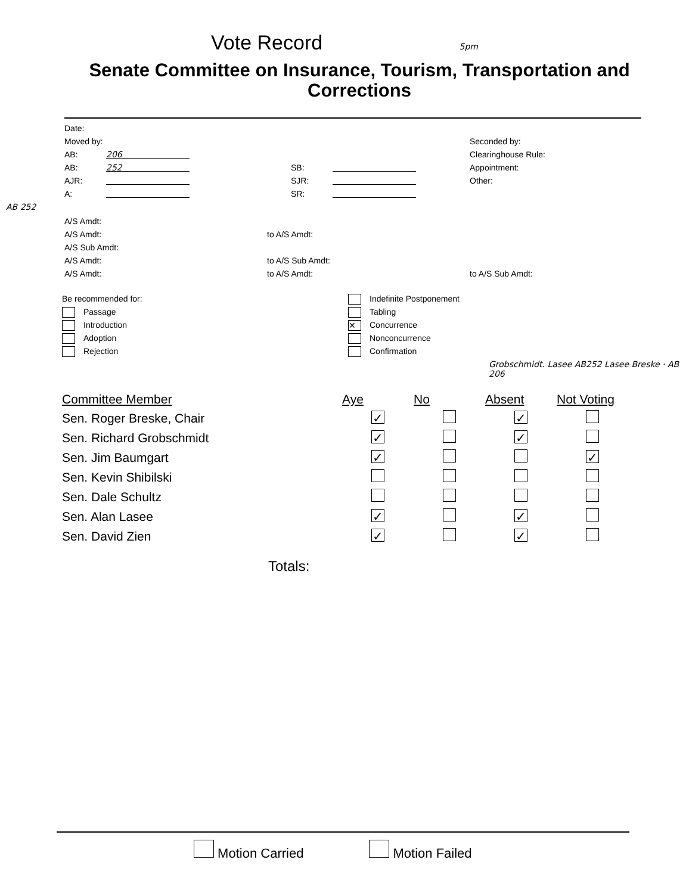Vote Record 5pm
Senate Committee on Insurance, Tourism, Transportation and Corrections
Date:
Moved by:
AB: 206
AB: 252
AJR:
A:
SB:
SJR:
SR:
Seconded by:
Clearinghouse Rule:
Appointment:
Other:
AB 252
A/S Amdt:
A/S Amdt:
A/S Sub Amdt:
A/S Amdt:
A/S Amdt:
to A/S Amdt:
to A/S Sub Amdt:
to A/S Amdt:
to A/S Sub Amdt:
Be recommended for:
Passage
Introduction
Adoption
Rejection
Indefinite Postponement
Tabling
✕ Concurrence
Nonconcurrence
Confirmation
Grobschmidt. Lasee AB252 Lasee Breske · AB 206
| Committee Member | Aye | No | Absent | Not Voting |
| --- | --- | --- | --- | --- |
| Sen. Roger Breske, Chair | ✓ | | ✓ | |
| Sen. Richard Grobschmidt | ✓ | | ✓ | |
| Sen. Jim Baumgart | ✓ | | | ✓ |
| Sen. Kevin Shibilski | | | | |
| Sen. Dale Schultz | | | | |
| Sen. Alan Lasee | ✓ | | ✓ | |
| Sen. David Zien | ✓ | | ✓ | |
Totals:
Motion Carried Motion Failed